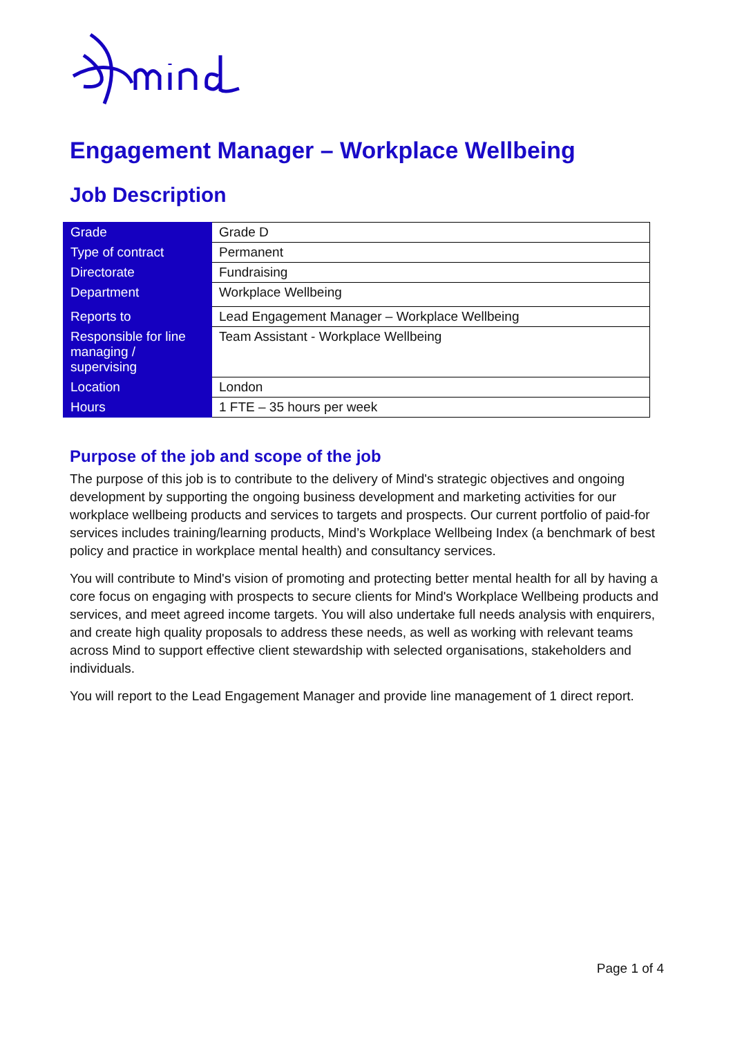Engagement Manager – Workplace Wellbeing
Job Description
| Grade | Grade D |
| Type of contract | Permanent |
| Directorate | Fundraising |
| Department | Workplace Wellbeing |
| Reports to | Lead Engagement Manager – Workplace Wellbeing |
| Responsible for line managing / supervising | Team Assistant - Workplace Wellbeing |
| Location | London |
| Hours | 1 FTE – 35 hours per week |
Purpose of the job and scope of the job
The purpose of this job is to contribute to the delivery of Mind's strategic objectives and ongoing development by supporting the ongoing business development and marketing activities for our workplace wellbeing products and services to targets and prospects. Our current portfolio of paid-for services includes training/learning products, Mind’s Workplace Wellbeing Index (a benchmark of best policy and practice in workplace mental health) and consultancy services.
You will contribute to Mind's vision of promoting and protecting better mental health for all by having a core focus on engaging with prospects to secure clients for Mind's Workplace Wellbeing products and services, and meet agreed income targets. You will also undertake full needs analysis with enquirers, and create high quality proposals to address these needs, as well as working with relevant teams across Mind to support effective client stewardship with selected organisations, stakeholders and individuals.
You will report to the Lead Engagement Manager and provide line management of 1 direct report.
Page 1 of 4